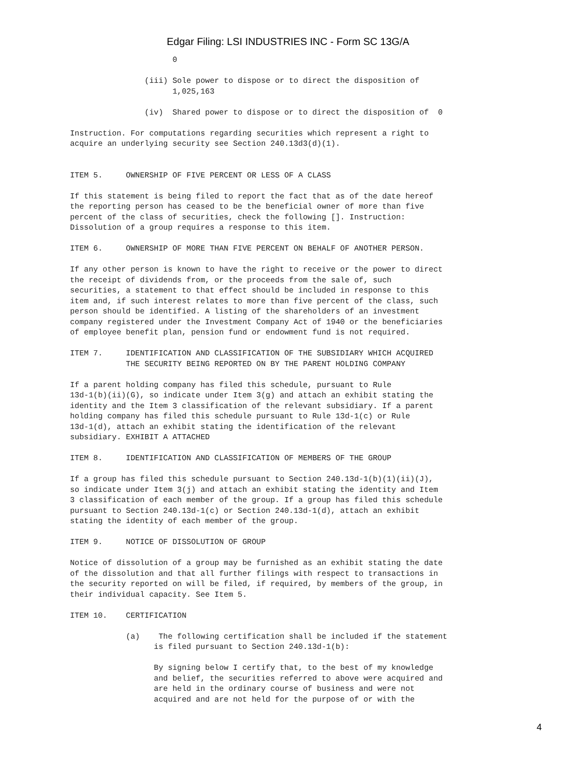Edgar Filing: LSI INDUSTRIES INC - Form SC 13G/A
                      0

                (iii) Sole power to dispose or to direct the disposition of
                      1,025,163

                (iv)  Shared power to dispose or to direct the disposition of  0

Instruction. For computations regarding securities which represent a right to
acquire an underlying security see Section 240.13d3(d)(1).


ITEM 5.     OWNERSHIP OF FIVE PERCENT OR LESS OF A CLASS

If this statement is being filed to report the fact that as of the date hereof
the reporting person has ceased to be the beneficial owner of more than five
percent of the class of securities, check the following []. Instruction:
Dissolution of a group requires a response to this item.

ITEM 6.     OWNERSHIP OF MORE THAN FIVE PERCENT ON BEHALF OF ANOTHER PERSON.

If any other person is known to have the right to receive or the power to direct
the receipt of dividends from, or the proceeds from the sale of, such
securities, a statement to that effect should be included in response to this
item and, if such interest relates to more than five percent of the class, such
person should be identified. A listing of the shareholders of an investment
company registered under the Investment Company Act of 1940 or the beneficiaries
of employee benefit plan, pension fund or endowment fund is not required.

ITEM 7.     IDENTIFICATION AND CLASSIFICATION OF THE SUBSIDIARY WHICH ACQUIRED
            THE SECURITY BEING REPORTED ON BY THE PARENT HOLDING COMPANY

If a parent holding company has filed this schedule, pursuant to Rule
13d-1(b)(ii)(G), so indicate under Item 3(g) and attach an exhibit stating the
identity and the Item 3 classification of the relevant subsidiary. If a parent
holding company has filed this schedule pursuant to Rule 13d-1(c) or Rule
13d-1(d), attach an exhibit stating the identification of the relevant
subsidiary. EXHIBIT A ATTACHED

ITEM 8.     IDENTIFICATION AND CLASSIFICATION OF MEMBERS OF THE GROUP

If a group has filed this schedule pursuant to Section 240.13d-1(b)(1)(ii)(J),
so indicate under Item 3(j) and attach an exhibit stating the identity and Item
3 classification of each member of the group. If a group has filed this schedule
pursuant to Section 240.13d-1(c) or Section 240.13d-1(d), attach an exhibit
stating the identity of each member of the group.

ITEM 9.     NOTICE OF DISSOLUTION OF GROUP

Notice of dissolution of a group may be furnished as an exhibit stating the date
of the dissolution and that all further filings with respect to transactions in
the security reported on will be filed, if required, by members of the group, in
their individual capacity. See Item 5.

ITEM 10.    CERTIFICATION

            (a)    The following certification shall be included if the statement
                  is filed pursuant to Section 240.13d-1(b):

                  By signing below I certify that, to the best of my knowledge
                  and belief, the securities referred to above were acquired and
                  are held in the ordinary course of business and were not
                  acquired and are not held for the purpose of or with the
4